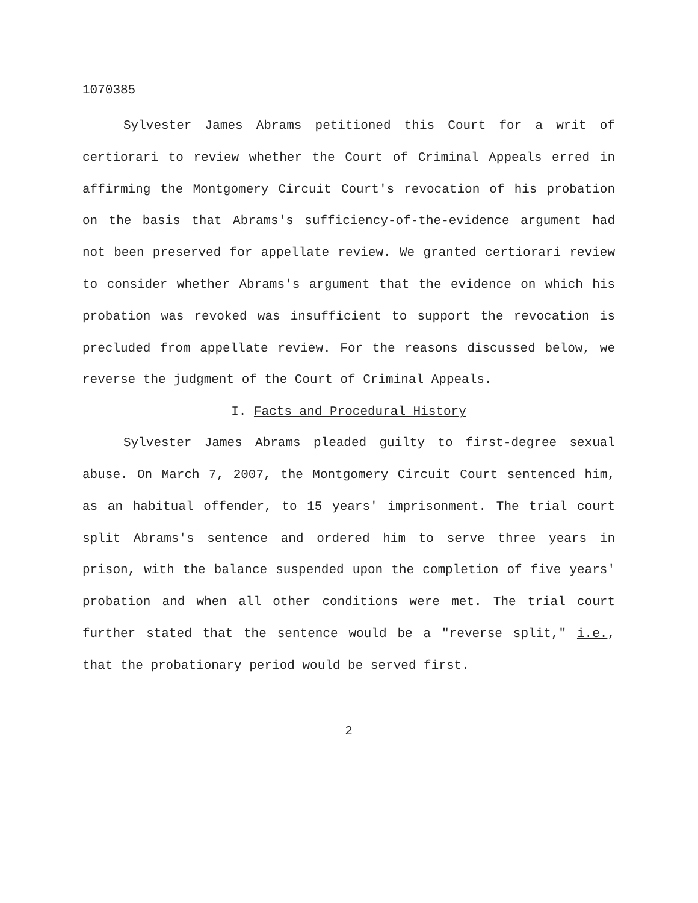1070385
Sylvester James Abrams petitioned this Court for a writ of certiorari to review whether the Court of Criminal Appeals erred in affirming the Montgomery Circuit Court's revocation of his probation on the basis that Abrams's sufficiency-of-the-evidence argument had not been preserved for appellate review. We granted certiorari review to consider whether Abrams's argument that the evidence on which his probation was revoked was insufficient to support the revocation is precluded from appellate review. For the reasons discussed below, we reverse the judgment of the Court of Criminal Appeals.
I. Facts and Procedural History
Sylvester James Abrams pleaded guilty to first-degree sexual abuse. On March 7, 2007, the Montgomery Circuit Court sentenced him, as an habitual offender, to 15 years' imprisonment. The trial court split Abrams's sentence and ordered him to serve three years in prison, with the balance suspended upon the completion of five years' probation and when all other conditions were met. The trial court further stated that the sentence would be a "reverse split," i.e., that the probationary period would be served first.
2